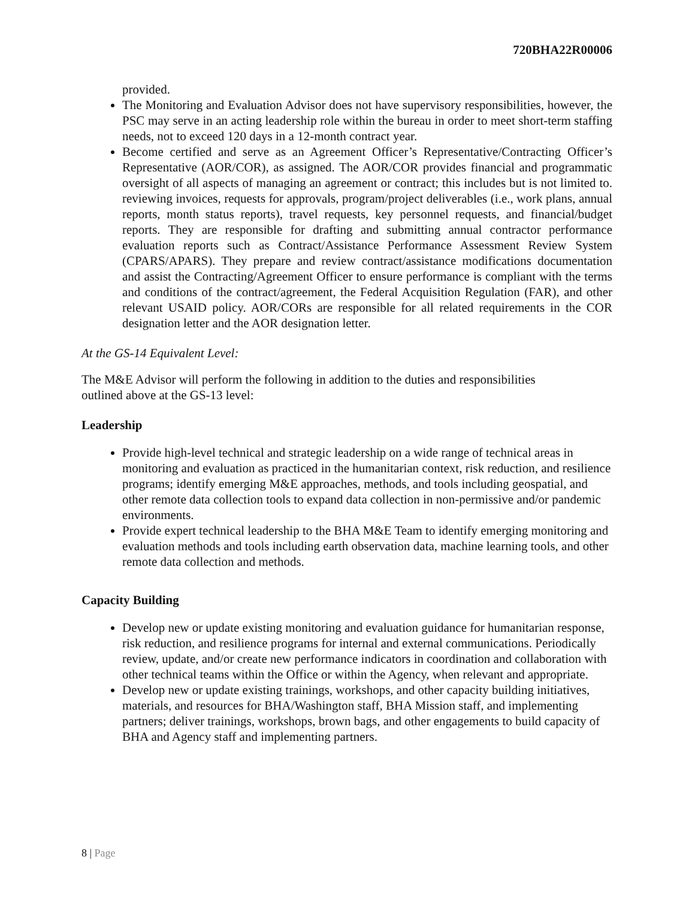720BHA22R00006
provided.
The Monitoring and Evaluation Advisor does not have supervisory responsibilities, however, the PSC may serve in an acting leadership role within the bureau in order to meet short-term staffing needs, not to exceed 120 days in a 12-month contract year.
Become certified and serve as an Agreement Officer’s Representative/Contracting Officer’s Representative (AOR/COR), as assigned. The AOR/COR provides financial and programmatic oversight of all aspects of managing an agreement or contract; this includes but is not limited to. reviewing invoices, requests for approvals, program/project deliverables (i.e., work plans, annual reports, month status reports), travel requests, key personnel requests, and financial/budget reports. They are responsible for drafting and submitting annual contractor performance evaluation reports such as Contract/Assistance Performance Assessment Review System (CPARS/APARS). They prepare and review contract/assistance modifications documentation and assist the Contracting/Agreement Officer to ensure performance is compliant with the terms and conditions of the contract/agreement, the Federal Acquisition Regulation (FAR), and other relevant USAID policy. AOR/CORs are responsible for all related requirements in the COR designation letter and the AOR designation letter.
At the GS-14 Equivalent Level:
The M&E Advisor will perform the following in addition to the duties and responsibilities
outlined above at the GS-13 level:
Leadership
Provide high-level technical and strategic leadership on a wide range of technical areas in monitoring and evaluation as practiced in the humanitarian context, risk reduction, and resilience programs; identify emerging M&E approaches, methods, and tools including geospatial, and other remote data collection tools to expand data collection in non-permissive and/or pandemic environments.
Provide expert technical leadership to the BHA M&E Team to identify emerging monitoring and evaluation methods and tools including earth observation data, machine learning tools, and other remote data collection and methods.
Capacity Building
Develop new or update existing monitoring and evaluation guidance for humanitarian response, risk reduction, and resilience programs for internal and external communications. Periodically review, update, and/or create new performance indicators in coordination and collaboration with other technical teams within the Office or within the Agency, when relevant and appropriate.
Develop new or update existing trainings, workshops, and other capacity building initiatives, materials, and resources for BHA/Washington staff, BHA Mission staff, and implementing partners; deliver trainings, workshops, brown bags, and other engagements to build capacity of BHA and Agency staff and implementing partners.
8 | Page